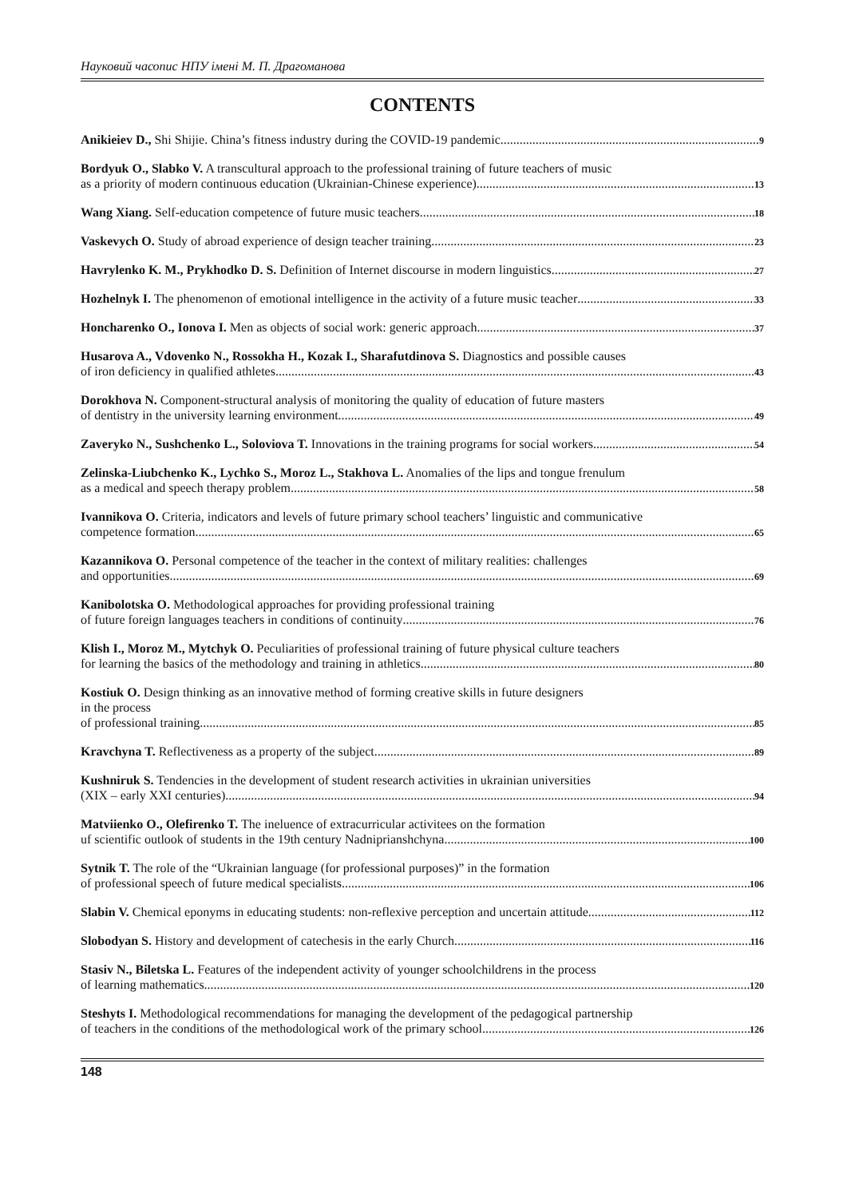Науковий часопис НПУ імені М. П. Драгоманова
CONTENTS
Anikieiev D., Shi Shijie. China’s fitness industry during the COVID-19 pandemic 9
Bordyuk O., Slabko V. A transcultural approach to the professional training of future teachers of music
as a priority of modern continuous education (Ukrainian-Chinese experience) 13
Wang Xiang. Self-education competence of future music teachers 18
Vaskevych O. Study of abroad experience of design teacher training 23
Havrylenko K. M., Prykhodko D. S. Definition of Internet discourse in modern linguistics 27
Hozhelnyk I. The phenomenon of emotional intelligence in the activity of a future music teacher 33
Honcharenko O., Ionova I. Men as objects of social work: generic approach 37
Husarova A., Vdovenko N., Rossokha H., Kozak I., Sharafutdinova S. Diagnostics and possible causes
of iron deficiency in qualified athletes 43
Dorokhova N. Component-structural analysis of monitoring the quality of education of future masters
of dentistry in the university learning environment 49
Zaveryko N., Sushchenko L., Soloviova T. Innovations in the training programs for social workers 54
Zelinska-Liubchenko K., Lychko S., Moroz L., Stakhova L. Anomalies of the lips and tongue frenulum
as a medical and speech therapy problem 58
Ivannikova O. Criteria, indicators and levels of future primary school teachers’ linguistic and communicative
competence formation 65
Кazannikova O. Personal competence of the teacher in the context of military realities: challenges
and opportunities 69
Kanibolotska O. Methodological approaches for providing professional training
of future foreign languages teachers in conditions of continuity 76
Klish I., Moroz M., Mytchyk O. Peculiarities of professional training of future physical culture teachers
for learning the basics of the methodology and training in athletics 80
Kostiuk O. Design thinking as an innovative method of forming creative skills in future designers
in the process
of professional training 85
Kravchyna T. Reflectiveness as a property of the subject 89
Kushniruk S. Tendencies in the development of student research activities in ukrainian universities
(XIX – early XXI centuries) 94
Matviienko O., Olefirenko T. The ineluence of extracurricular activitees on the formation
uf scientific outlook of students in the 19th century Nadniprianshchyna 100
Sytnik T. The role of the “Ukrainian language (for professional purposes)” in the formation
of professional speech of future medical specialists 106
Slabin V. Chemical eponyms in educating students: non-reflexive perception and uncertain attitude 112
Slobodyan S. History and development of catechesis in the early Church 116
Stasiv N., Biletska L. Features of the independent activity of younger schoolchildrens in the process
of learning mathematics 120
Steshyts I. Methodological recommendations for managing the development of the pedagogical partnership
of teachers in the conditions of the methodological work of the primary school 126
148